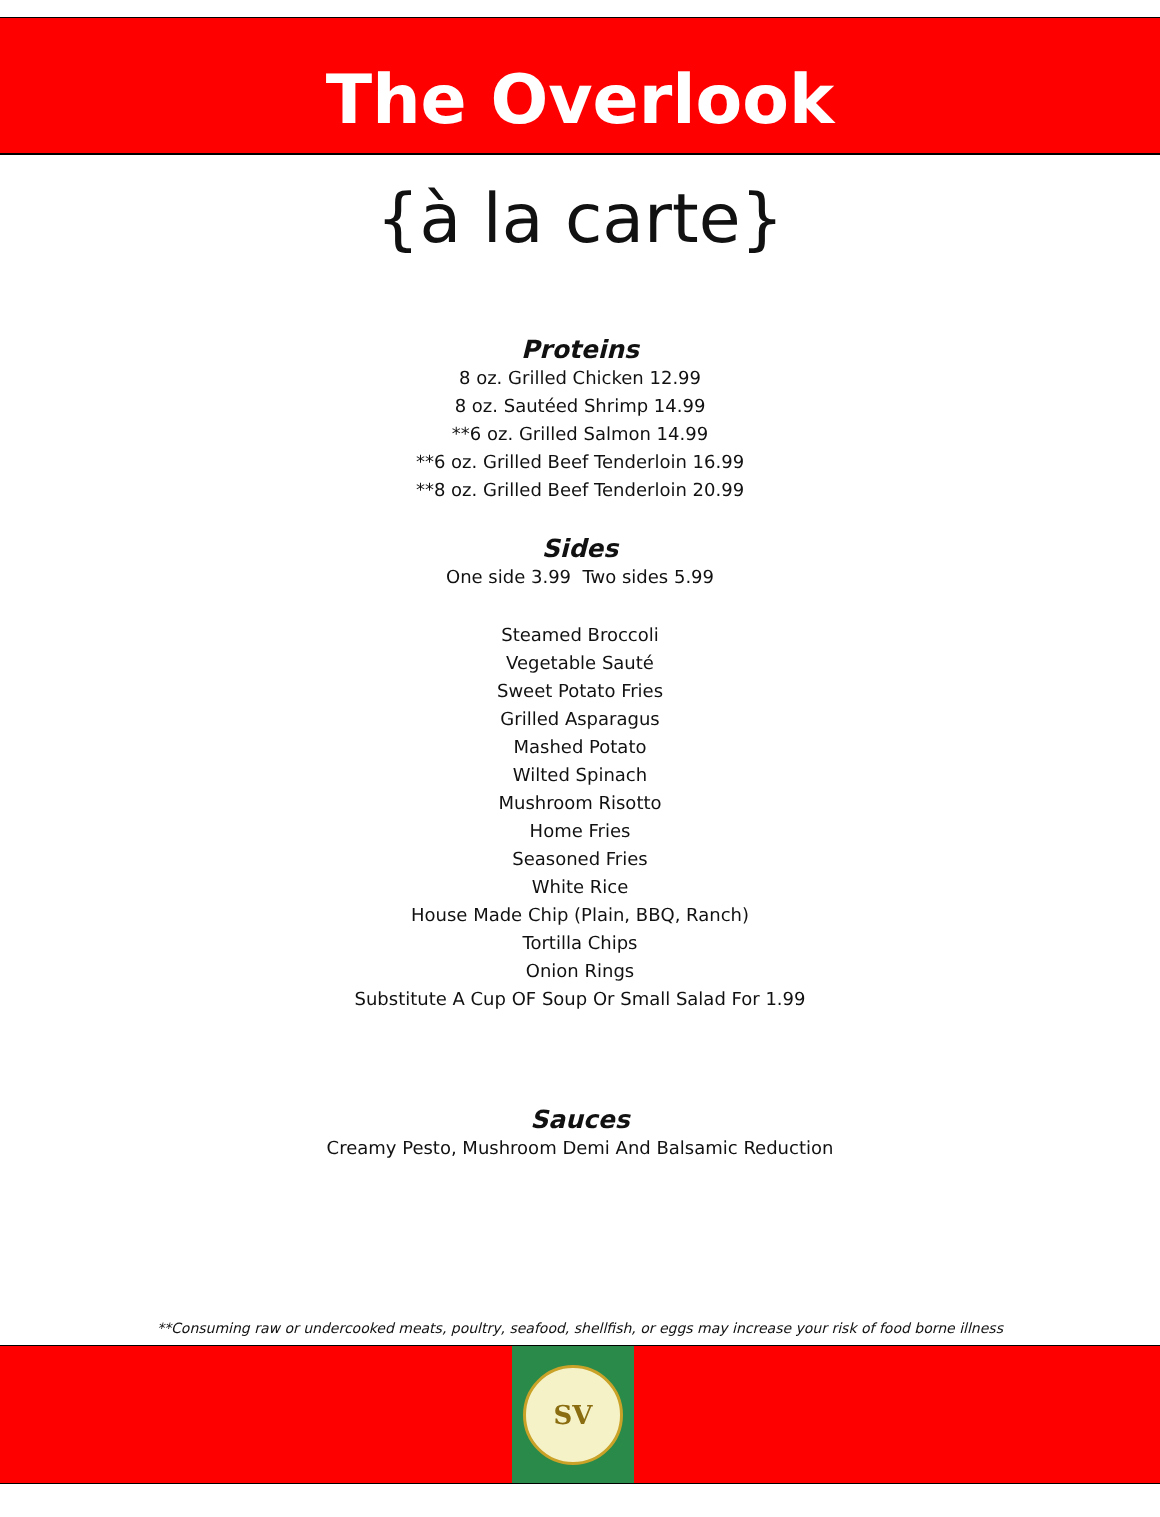The Overlook
{à la carte}
Proteins
8 oz. Grilled Chicken 12.99
8 oz. Sautéed Shrimp 14.99
**6 oz. Grilled Salmon 14.99
**6 oz. Grilled Beef Tenderloin 16.99
**8 oz. Grilled Beef Tenderloin 20.99
Sides
One side 3.99 Two sides 5.99
Steamed Broccoli
Vegetable Sauté
Sweet Potato Fries
Grilled Asparagus
Mashed Potato
Wilted Spinach
Mushroom Risotto
Home Fries
Seasoned Fries
White Rice
House Made Chip (Plain, BBQ, Ranch)
Tortilla Chips
Onion Rings
Substitute A Cup OF Soup Or Small Salad For 1.99
Sauces
Creamy Pesto, Mushroom Demi And Balsamic Reduction
**Consuming raw or undercooked meats, poultry, seafood, shellfish, or eggs may increase your risk of food borne illness
SV